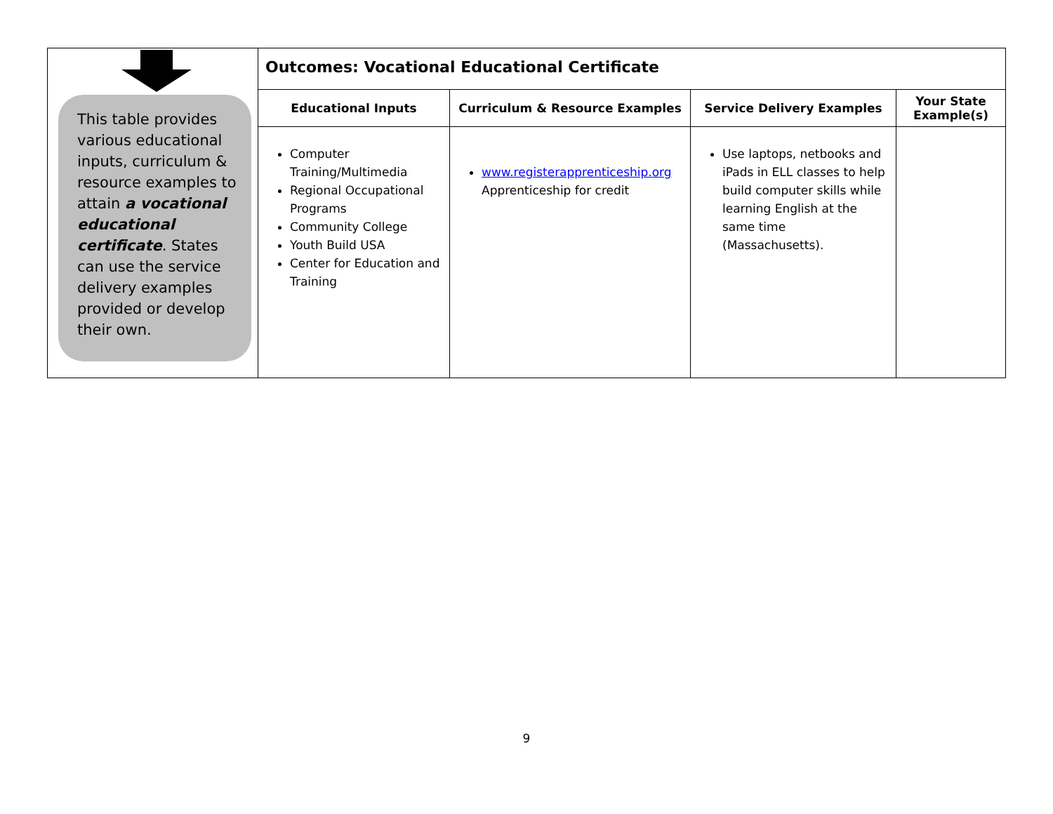| This table provides various educational inputs, curriculum & resource examples to attain a vocational educational certificate . States can use the service delivery examples provided or develop their own. | Outcomes: Vocational Educational Certificate | | | |
| | Educational Inputs | Curriculum & Resource Examples | Service Delivery Examples | Your State Example(s) |
| | Computer Training/Multimedia Regional Occupational Programs Community College Youth Build USA Center for Education and Training | www.registerapprenticeship.org Apprenticeship for credit | Use laptops, netbooks and iPads in ELL classes to help build computer skills while learning English at the same time (Massachusetts). | |
9